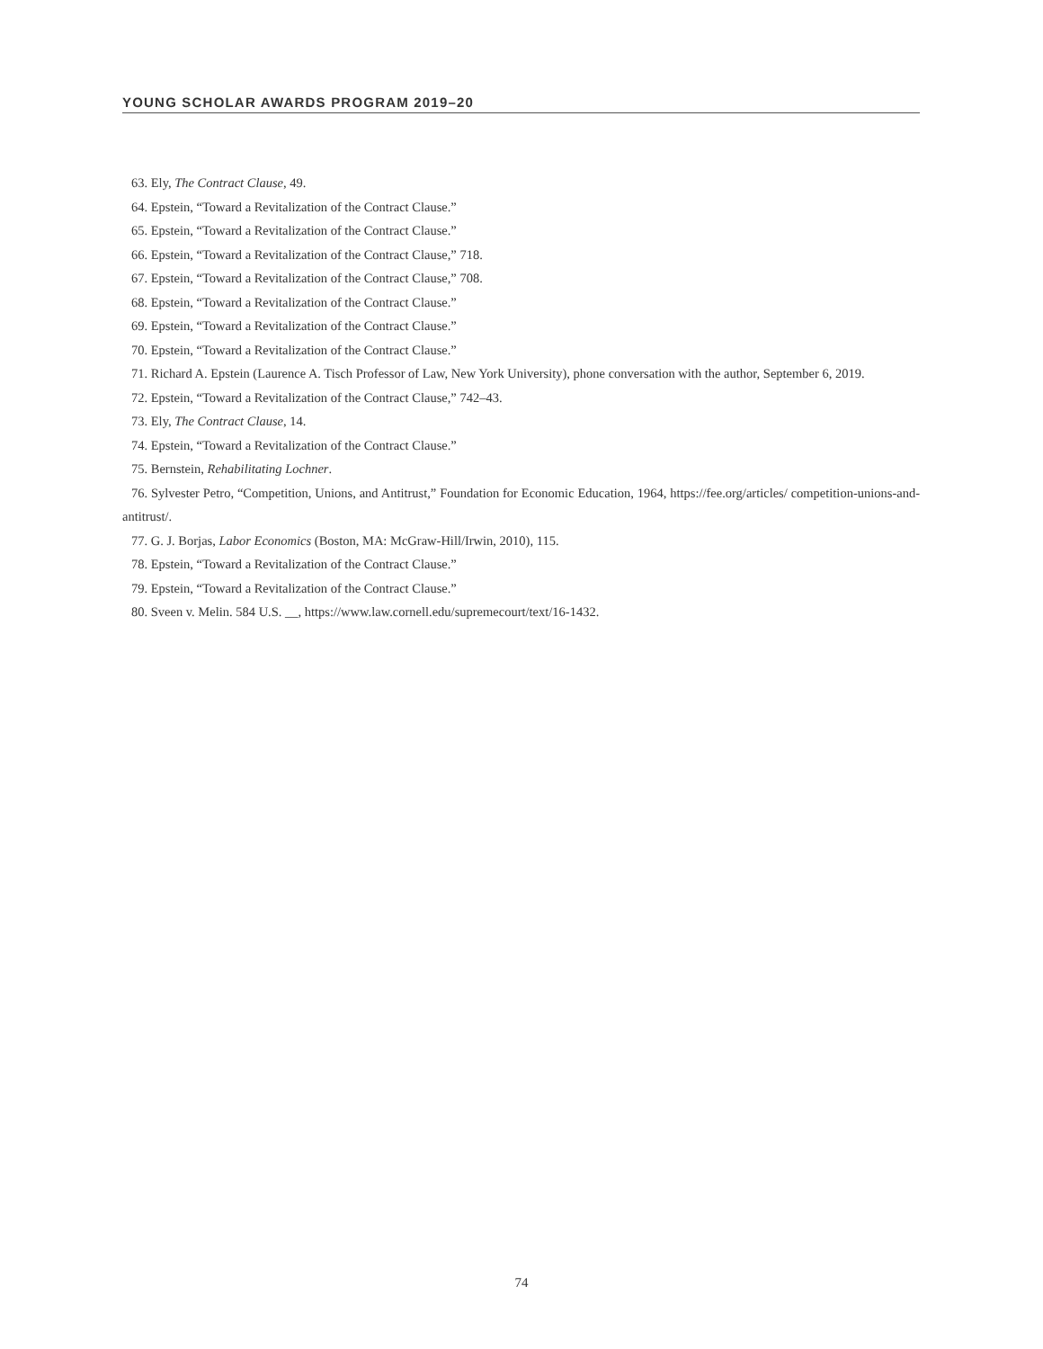YOUNG SCHOLAR AWARDS PROGRAM 2019–20
63. Ely, The Contract Clause, 49.
64. Epstein, “Toward a Revitalization of the Contract Clause.”
65. Epstein, “Toward a Revitalization of the Contract Clause.”
66. Epstein, “Toward a Revitalization of the Contract Clause,” 718.
67. Epstein, “Toward a Revitalization of the Contract Clause,” 708.
68. Epstein, “Toward a Revitalization of the Contract Clause.”
69. Epstein, “Toward a Revitalization of the Contract Clause.”
70. Epstein, “Toward a Revitalization of the Contract Clause.”
71. Richard A. Epstein (Laurence A. Tisch Professor of Law, New York University), phone conversation with the author, September 6, 2019.
72. Epstein, “Toward a Revitalization of the Contract Clause,” 742–43.
73. Ely, The Contract Clause, 14.
74. Epstein, “Toward a Revitalization of the Contract Clause.”
75. Bernstein, Rehabilitating Lochner.
76. Sylvester Petro, “Competition, Unions, and Antitrust,” Foundation for Economic Education, 1964, https://fee.org/articles/ competition-unions-and-antitrust/.
77. G. J. Borjas, Labor Economics (Boston, MA: McGraw-Hill/Irwin, 2010), 115.
78. Epstein, “Toward a Revitalization of the Contract Clause.”
79. Epstein, “Toward a Revitalization of the Contract Clause.”
80. Sveen v. Melin. 584 U.S. __, https://www.law.cornell.edu/supremecourt/text/16-1432.
74